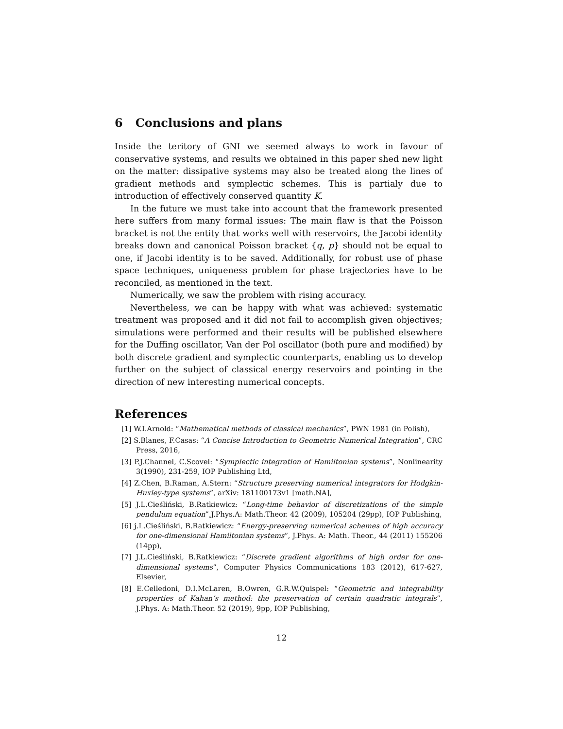6 Conclusions and plans
Inside the teritory of GNI we seemed always to work in favour of conservative systems, and results we obtained in this paper shed new light on the matter: dissipative systems may also be treated along the lines of gradient methods and symplectic schemes. This is partialy due to introduction of effectively conserved quantity K.
In the future we must take into account that the framework presented here suffers from many formal issues: The main flaw is that the Poisson bracket is not the entity that works well with reservoirs, the Jacobi identity breaks down and canonical Poisson bracket {q, p} should not be equal to one, if Jacobi identity is to be saved. Additionally, for robust use of phase space techniques, uniqueness problem for phase trajectories have to be reconciled, as mentioned in the text.
Numerically, we saw the problem with rising accuracy.
Nevertheless, we can be happy with what was achieved: systematic treatment was proposed and it did not fail to accomplish given objectives; simulations were performed and their results will be published elsewhere for the Duffing oscillator, Van der Pol oscillator (both pure and modified) by both discrete gradient and symplectic counterparts, enabling us to develop further on the subject of classical energy reservoirs and pointing in the direction of new interesting numerical concepts.
References
[1] W.I.Arnold: “Mathematical methods of classical mechanics”, PWN 1981 (in Polish),
[2] S.Blanes, F.Casas: “A Concise Introduction to Geometric Numerical Integration”, CRC Press, 2016,
[3] P.J.Channel, C.Scovel: “Symplectic integration of Hamiltonian systems”, Nonlinearity 3(1990), 231-259, IOP Publishing Ltd,
[4] Z.Chen, B.Raman, A.Stern: “Structure preserving numerical integrators for Hodgkin-Huxley-type systems”, arXiv: 181100173v1 [math.NA],
[5] J.L.Cieśliński, B.Ratkiewicz: “Long-time behavior of discretizations of the simple pendulum equation”,J.Phys.A: Math.Theor. 42 (2009), 105204 (29pp), IOP Publishing,
[6] j.L.Cieśliński, B.Ratkiewicz: “Energy-preserving numerical schemes of high accuracy for one-dimensional Hamiltonian systems”, J.Phys. A: Math. Theor., 44 (2011) 155206 (14pp),
[7] J.L.Cieśliński, B.Ratkiewicz: “Discrete gradient algorithms of high order for one-dimensional systems”, Computer Physics Communications 183 (2012), 617-627, Elsevier,
[8] E.Celledoni, D.I.McLaren, B.Owren, G.R.W.Quispel: “Geometric and integrability properties of Kahan’s method: the preservation of certain quadratic integrals”, J.Phys. A: Math.Theor. 52 (2019), 9pp, IOP Publishing,
12